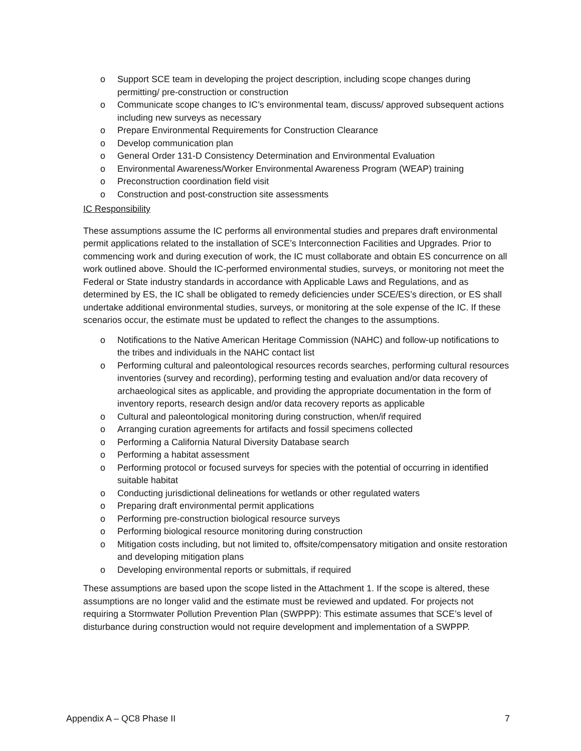o Support SCE team in developing the project description, including scope changes during permitting/ pre-construction or construction
o Communicate scope changes to IC’s environmental team, discuss/ approved subsequent actions including new surveys as necessary
o Prepare Environmental Requirements for Construction Clearance
o Develop communication plan
o General Order 131-D Consistency Determination and Environmental Evaluation
o Environmental Awareness/Worker Environmental Awareness Program (WEAP) training
o Preconstruction coordination field visit
o Construction and post-construction site assessments
IC Responsibility
These assumptions assume the IC performs all environmental studies and prepares draft environmental permit applications related to the installation of SCE’s Interconnection Facilities and Upgrades. Prior to commencing work and during execution of work, the IC must collaborate and obtain ES concurrence on all work outlined above. Should the IC-performed environmental studies, surveys, or monitoring not meet the Federal or State industry standards in accordance with Applicable Laws and Regulations, and as determined by ES, the IC shall be obligated to remedy deficiencies under SCE/ES’s direction, or ES shall undertake additional environmental studies, surveys, or monitoring at the sole expense of the IC. If these scenarios occur, the estimate must be updated to reflect the changes to the assumptions.
o Notifications to the Native American Heritage Commission (NAHC) and follow-up notifications to the tribes and individuals in the NAHC contact list
o Performing cultural and paleontological resources records searches, performing cultural resources inventories (survey and recording), performing testing and evaluation and/or data recovery of archaeological sites as applicable, and providing the appropriate documentation in the form of inventory reports, research design and/or data recovery reports as applicable
o Cultural and paleontological monitoring during construction, when/if required
o Arranging curation agreements for artifacts and fossil specimens collected
o Performing a California Natural Diversity Database search
o Performing a habitat assessment
o Performing protocol or focused surveys for species with the potential of occurring in identified suitable habitat
o Conducting jurisdictional delineations for wetlands or other regulated waters
o Preparing draft environmental permit applications
o Performing pre-construction biological resource surveys
o Performing biological resource monitoring during construction
o Mitigation costs including, but not limited to, offsite/compensatory mitigation and onsite restoration and developing mitigation plans
o Developing environmental reports or submittals, if required
These assumptions are based upon the scope listed in the Attachment 1. If the scope is altered, these assumptions are no longer valid and the estimate must be reviewed and updated. For projects not requiring a Stormwater Pollution Prevention Plan (SWPPP): This estimate assumes that SCE’s level of disturbance during construction would not require development and implementation of a SWPPP.
Appendix A – QC8 Phase II 7